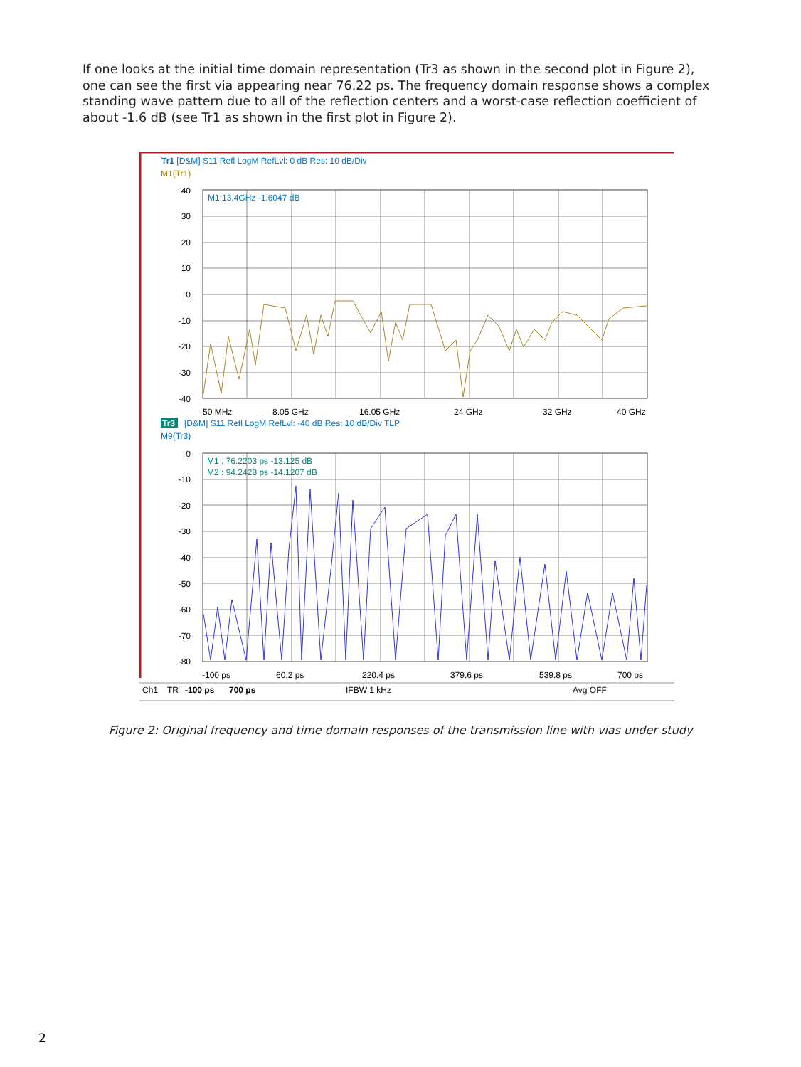If one looks at the initial time domain representation (Tr3 as shown in the second plot in Figure 2), one can see the first via appearing near 76.22 ps. The frequency domain response shows a complex standing wave pattern due to all of the reflection centers and a worst-case reflection coefficient of about -1.6 dB (see Tr1 as shown in the first plot in Figure 2).
Tr1 [D&M] S11 Refl LogM RefLvl: 0 dB Res: 10 dB/Div
M1(Tr1)
40
30
20
10
0
-10
-20
-30
-40
M1:13.4GHz -1.6047 dB
50 MHz
8.05 GHz
16.05 GHz
24 GHz
32 GHz
40 GHz
Tr3
[D&M] S11 Refl LogM RefLvl: -40 dB Res: 10 dB/Div TLP
M9(Tr3)
0
-10
-20
-30
-40
-50
-60
-70
-80
M1 : 76.2203 ps -13.125 dB
M2 : 94.2428 ps -14.1207 dB
-100 ps
60.2 ps
220.4 ps
379.6 ps
539.8 ps
700 ps
Ch1
TR
-100 ps
700 ps
IFBW 1 kHz
Avg OFF
Figure 2: Original frequency and time domain responses of the transmission line with vias under study
2